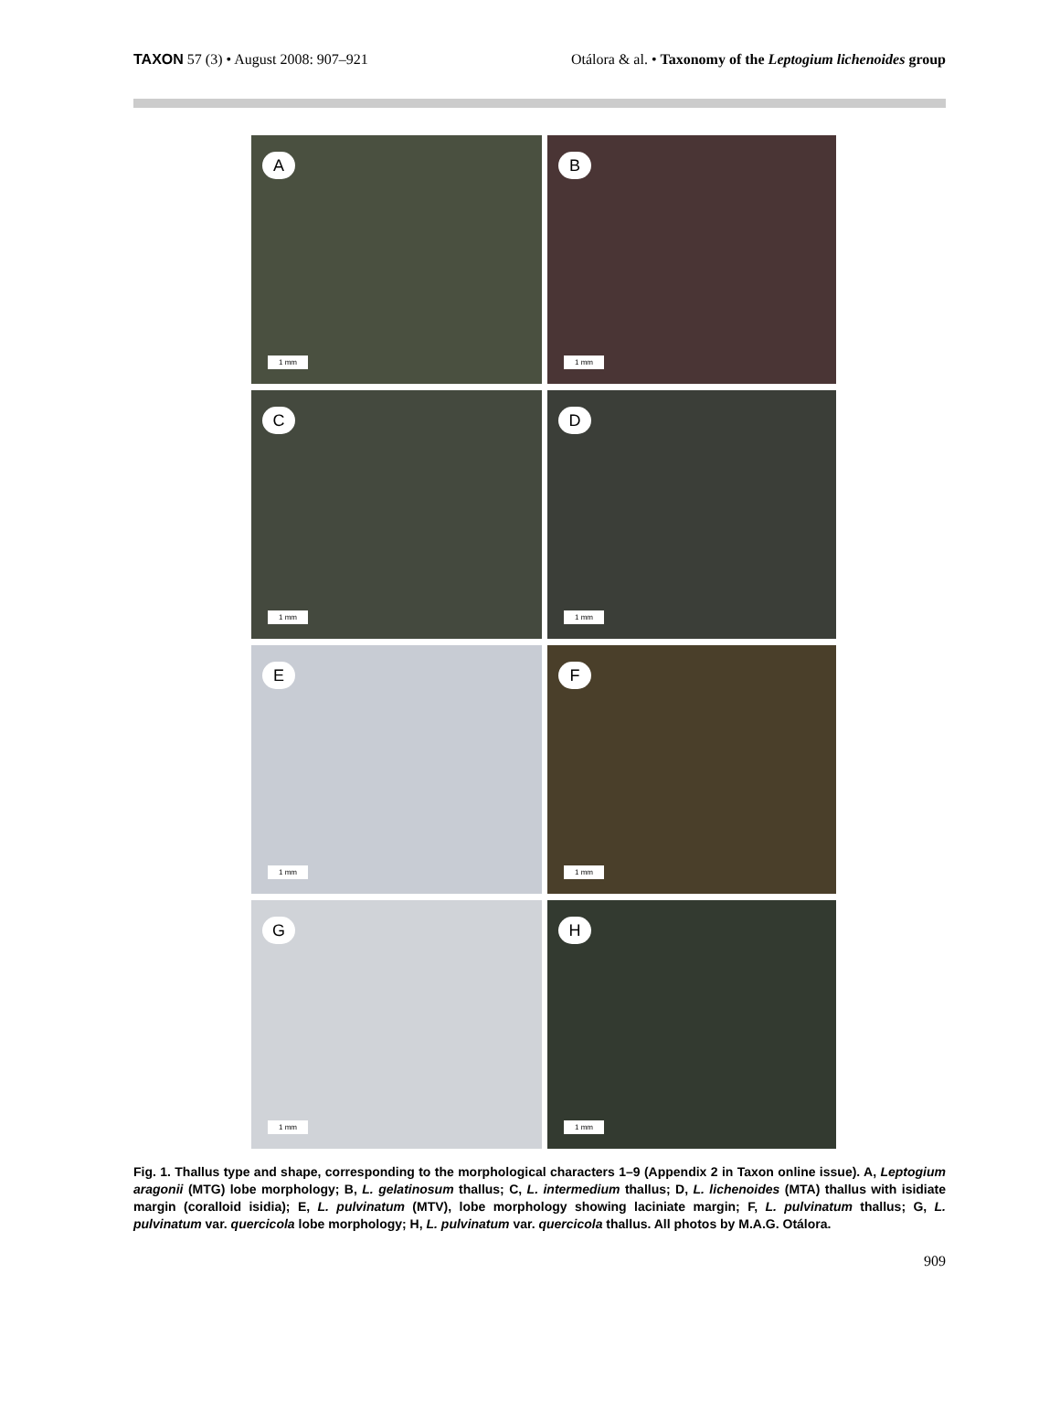TAXON 57 (3) • August 2008: 907–921
Otálora & al. • Taxonomy of the Leptogium lichenoides group
A
1 mm
B
1 mm
C
1 mm
D
1 mm
E
1 mm
F
1 mm
G
1 mm
H
1 mm
Fig. 1. Thallus type and shape, corresponding to the morphological characters 1–9 (Appendix 2 in Taxon online issue). A, Leptogium aragonii (MTG) lobe morphology; B, L. gelatinosum thallus; C, L. intermedium thallus; D, L. lichenoides (MTA) thallus with isidiate margin (coralloid isidia); E, L. pulvinatum (MTV), lobe morphology showing laciniate margin; F, L. pulvinatum thallus; G, L. pulvinatum var. quercicola lobe morphology; H, L. pulvinatum var. quercicola thallus. All photos by M.A.G. Otálora.
909